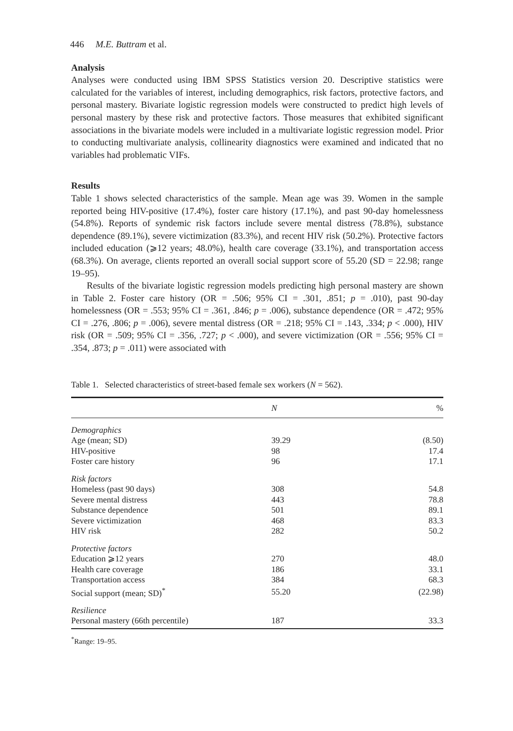446 M.E. Buttram et al.
Analysis
Analyses were conducted using IBM SPSS Statistics version 20. Descriptive statistics were calculated for the variables of interest, including demographics, risk factors, protective factors, and personal mastery. Bivariate logistic regression models were constructed to predict high levels of personal mastery by these risk and protective factors. Those measures that exhibited significant associations in the bivariate models were included in a multivariate logistic regression model. Prior to conducting multivariate analysis, collinearity diagnostics were examined and indicated that no variables had problematic VIFs.
Results
Table 1 shows selected characteristics of the sample. Mean age was 39. Women in the sample reported being HIV-positive (17.4%), foster care history (17.1%), and past 90-day homelessness (54.8%). Reports of syndemic risk factors include severe mental distress (78.8%), substance dependence (89.1%), severe victimization (83.3%), and recent HIV risk (50.2%). Protective factors included education (⩾12 years; 48.0%), health care coverage (33.1%), and transportation access (68.3%). On average, clients reported an overall social support score of 55.20 (SD = 22.98; range 19–95).
Results of the bivariate logistic regression models predicting high personal mastery are shown in Table 2. Foster care history (OR = .506; 95% CI = .301, .851; p = .010), past 90-day homelessness (OR = .553; 95% CI = .361, .846; p = .006), substance dependence (OR = .472; 95% CI = .276, .806; p = .006), severe mental distress (OR = .218; 95% CI = .143, .334; p < .000), HIV risk (OR = .509; 95% CI = .356, .727; p < .000), and severe victimization (OR = .556; 95% CI = .354, .873; p = .011) were associated with
Table 1. Selected characteristics of street-based female sex workers ( N = 562).
| | N | % |
| --- | --- | --- |
| Demographics | | |
| Age (mean; SD) | 39.29 | (8.50) |
| HIV-positive | 98 | 17.4 |
| Foster care history | 96 | 17.1 |
| Risk factors | | |
| Homeless (past 90 days) | 308 | 54.8 |
| Severe mental distress | 443 | 78.8 |
| Substance dependence | 501 | 89.1 |
| Severe victimization | 468 | 83.3 |
| HIV risk | 282 | 50.2 |
| Protective factors | | |
| Education ⩾12 years | 270 | 48.0 |
| Health care coverage | 186 | 33.1 |
| Transportation access | 384 | 68.3 |
| Social support (mean; SD)<sup>*</sup> | 55.20 | (22.98) |
| Resilience | | |
| Personal mastery (66th percentile) | 187 | 33.3 |
<sup>*</sup> Range: 19–95.